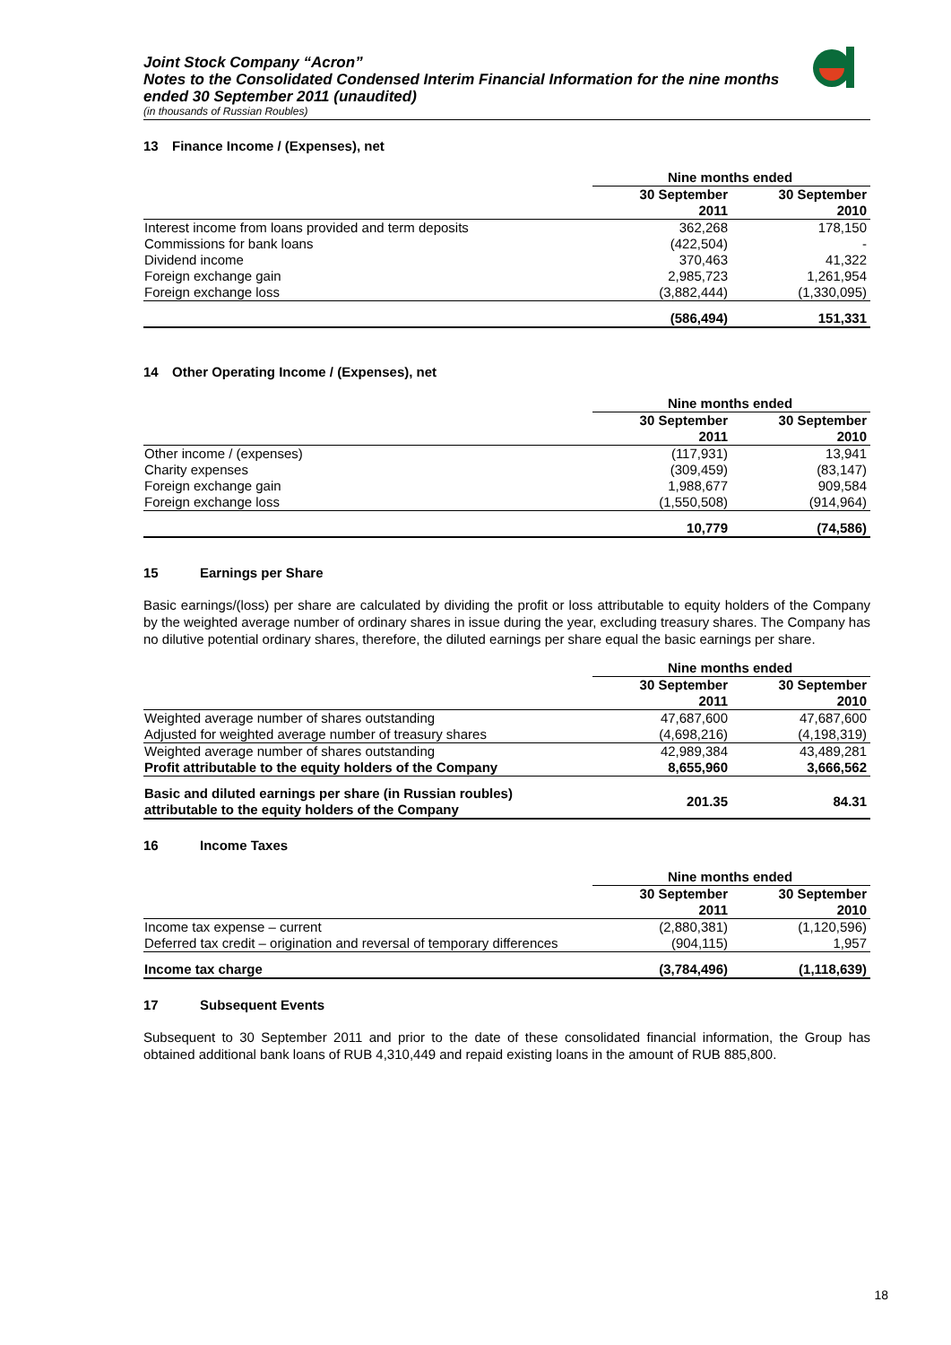Joint Stock Company “Acron”
Notes to the Consolidated Condensed Interim Financial Information for the nine months ended 30 September 2011 (unaudited)
(in thousands of Russian Roubles)
13 Finance Income / (Expenses), net
| | Nine months ended | |
| | 30 September 2011 | 30 September 2010 |
| Interest income from loans provided and term deposits | 362,268 | 178,150 |
| Commissions for bank loans | (422,504) | - |
| Dividend income | 370,463 | 41,322 |
| Foreign exchange gain | 2,985,723 | 1,261,954 |
| Foreign exchange loss | (3,882,444) | (1,330,095) |
| | (586,494) | 151,331 |
14 Other Operating Income / (Expenses), net
| | Nine months ended | |
| | 30 September 2011 | 30 September 2010 |
| Other income / (expenses) | (117,931) | 13,941 |
| Charity expenses | (309,459) | (83,147) |
| Foreign exchange gain | 1,988,677 | 909,584 |
| Foreign exchange loss | (1,550,508) | (914,964) |
| | 10,779 | (74,586) |
15 Earnings per Share
Basic earnings/(loss) per share are calculated by dividing the profit or loss attributable to equity holders of the Company by the weighted average number of ordinary shares in issue during the year, excluding treasury shares. The Company has no dilutive potential ordinary shares, therefore, the diluted earnings per share equal the basic earnings per share.
| | Nine months ended | |
| | 30 September 2011 | 30 September 2010 |
| Weighted average number of shares outstanding | 47,687,600 | 47,687,600 |
| Adjusted for weighted average number of treasury shares | (4,698,216) | (4,198,319) |
| Weighted average number of shares outstanding | 42,989,384 | 43,489,281 |
| Profit attributable to the equity holders of the Company | 8,655,960 | 3,666,562 |
| Basic and diluted earnings per share (in Russian roubles) attributable to the equity holders of the Company | 201.35 | 84.31 |
16 Income Taxes
| | Nine months ended | |
| | 30 September 2011 | 30 September 2010 |
| Income tax expense – current | (2,880,381) | (1,120,596) |
| Deferred tax credit – origination and reversal of temporary differences | (904,115) | 1,957 |
| Income tax charge | (3,784,496) | (1,118,639) |
17 Subsequent Events
Subsequent to 30 September 2011 and prior to the date of these consolidated financial information, the Group has obtained additional bank loans of RUB 4,310,449 and repaid existing loans in the amount of RUB 885,800.
18